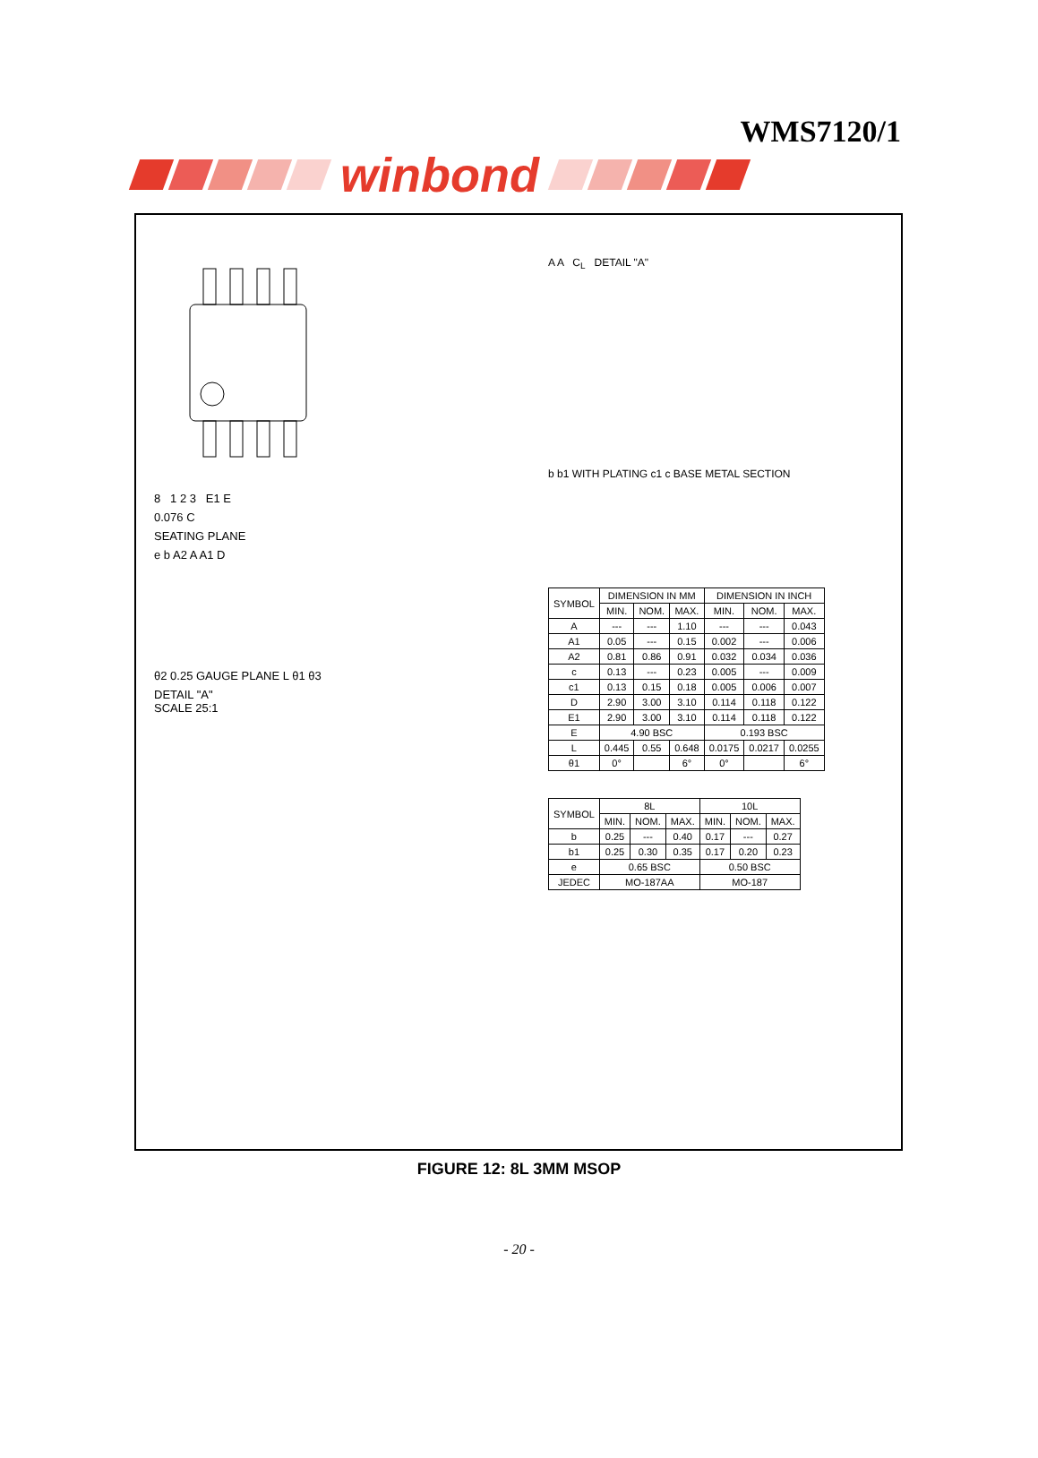WMS7120/1
winbond
8 1 2 3 E1 E
0.076 C
SEATING PLANE
e b A2 A A1 D
θ2 0.25 GAUGE PLANE L θ1 θ3
DETAIL "A"
SCALE 25:1
A A C<sub>L</sub> DETAIL "A"
b b1 WITH PLATING c1 c BASE METAL SECTION
| SYMBOL | DIMENSION IN MM | | | DIMENSION IN INCH | | |
| --- | --- | --- | --- | --- | --- | --- |
| | MIN. | NOM. | MAX. | MIN. | NOM. | MAX. |
| A | --- | --- | 1.10 | --- | --- | 0.043 |
| A1 | 0.05 | --- | 0.15 | 0.002 | --- | 0.006 |
| A2 | 0.81 | 0.86 | 0.91 | 0.032 | 0.034 | 0.036 |
| c | 0.13 | --- | 0.23 | 0.005 | --- | 0.009 |
| c1 | 0.13 | 0.15 | 0.18 | 0.005 | 0.006 | 0.007 |
| D | 2.90 | 3.00 | 3.10 | 0.114 | 0.118 | 0.122 |
| E1 | 2.90 | 3.00 | 3.10 | 0.114 | 0.118 | 0.122 |
| E | 4.90 BSC | | | 0.193 BSC | | |
| L | 0.445 | 0.55 | 0.648 | 0.0175 | 0.0217 | 0.0255 |
| θ1 | 0° | | 6° | 0° | | 6° |
| SYMBOL | 8L | | | 10L | | |
| --- | --- | --- | --- | --- | --- | --- |
| | MIN. | NOM. | MAX. | MIN. | NOM. | MAX. |
| b | 0.25 | --- | 0.40 | 0.17 | --- | 0.27 |
| b1 | 0.25 | 0.30 | 0.35 | 0.17 | 0.20 | 0.23 |
| e | 0.65 BSC | | | 0.50 BSC | | |
| JEDEC | MO-187AA | | | MO-187 | | |
FIGURE 12: 8L 3MM MSOP
- 20 -